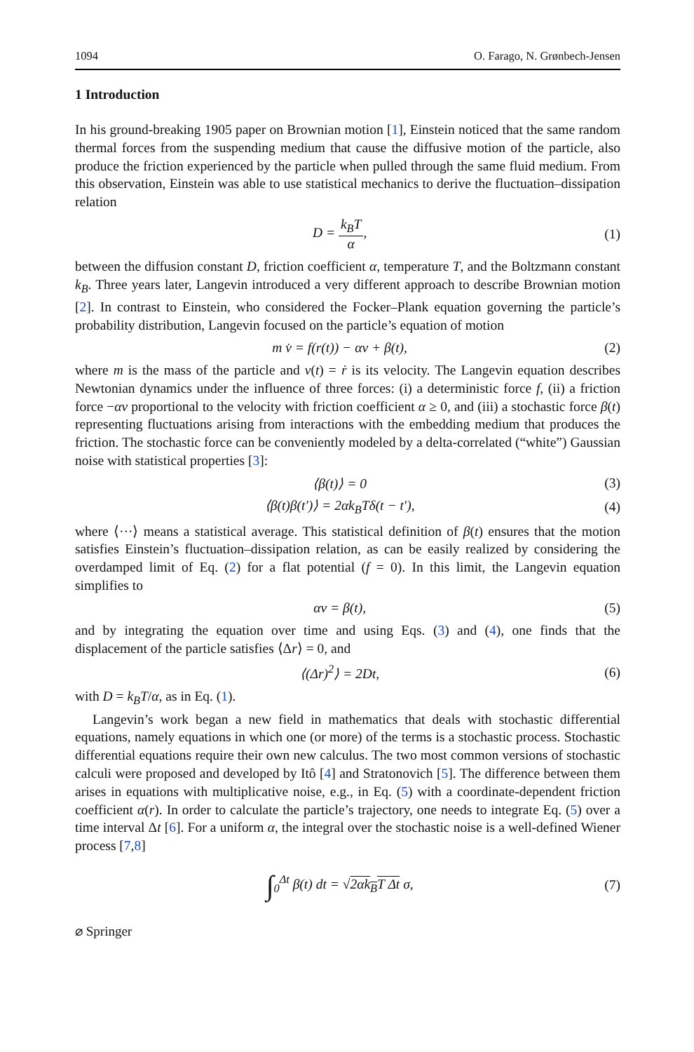1094 O. Farago, N. Grønbech-Jensen
1 Introduction
In his ground-breaking 1905 paper on Brownian motion [1], Einstein noticed that the same random thermal forces from the suspending medium that cause the diffusive motion of the particle, also produce the friction experienced by the particle when pulled through the same fluid medium. From this observation, Einstein was able to use statistical mechanics to derive the fluctuation–dissipation relation
D = k<sub>B</sub>T α, (1)
between the diffusion constant D, friction coefficient α, temperature T, and the Boltzmann constant k<sub>B</sub>. Three years later, Langevin introduced a very different approach to describe Brownian motion [2]. In contrast to Einstein, who considered the Focker–Plank equation governing the particle’s probability distribution, Langevin focused on the particle’s equation of motion
m v̇ = f(r(t)) − αv + β(t), (2)
where m is the mass of the particle and v(t) = ṙ is its velocity. The Langevin equation describes Newtonian dynamics under the influence of three forces: (i) a deterministic force f, (ii) a friction force −αv proportional to the velocity with friction coefficient α ≥ 0, and (iii) a stochastic force β(t) representing fluctuations arising from interactions with the embedding medium that produces the friction. The stochastic force can be conveniently modeled by a delta-correlated (“white”) Gaussian noise with statistical properties [3]:
⟨β(t)⟩ = 0 (3)
⟨β(t)β(t′)⟩ = 2αk<sub>B</sub>Tδ(t − t′), (4)
where ⟨···⟩ means a statistical average. This statistical definition of β(t) ensures that the motion satisfies Einstein’s fluctuation–dissipation relation, as can be easily realized by considering the overdamped limit of Eq. (2) for a flat potential (f = 0). In this limit, the Langevin equation simplifies to
αv = β(t), (5)
and by integrating the equation over time and using Eqs. (3) and (4), one finds that the displacement of the particle satisfies ⟨Δr⟩ = 0, and
⟨(Δr)<sup>2</sup>⟩ = 2Dt, (6)
with D = k<sub>B</sub>T/α, as in Eq. (1).
Langevin’s work began a new field in mathematics that deals with stochastic differential equations, namely equations in which one (or more) of the terms is a stochastic process. Stochastic differential equations require their own new calculus. The two most common versions of stochastic calculi were proposed and developed by Itô [4] and Stratonovich [5]. The difference between them arises in equations with multiplicative noise, e.g., in Eq. (5) with a coordinate-dependent friction coefficient α(r). In order to calculate the particle’s trajectory, one needs to integrate Eq. (5) over a time interval Δt [6]. For a uniform α, the integral over the stochastic noise is a well-defined Wiener process [7,8]
∫<sub>0</sub><sup>Δt</sup> β(t) dt = √2αk<sub>B</sub>T Δt σ, (7)
⌀ Springer